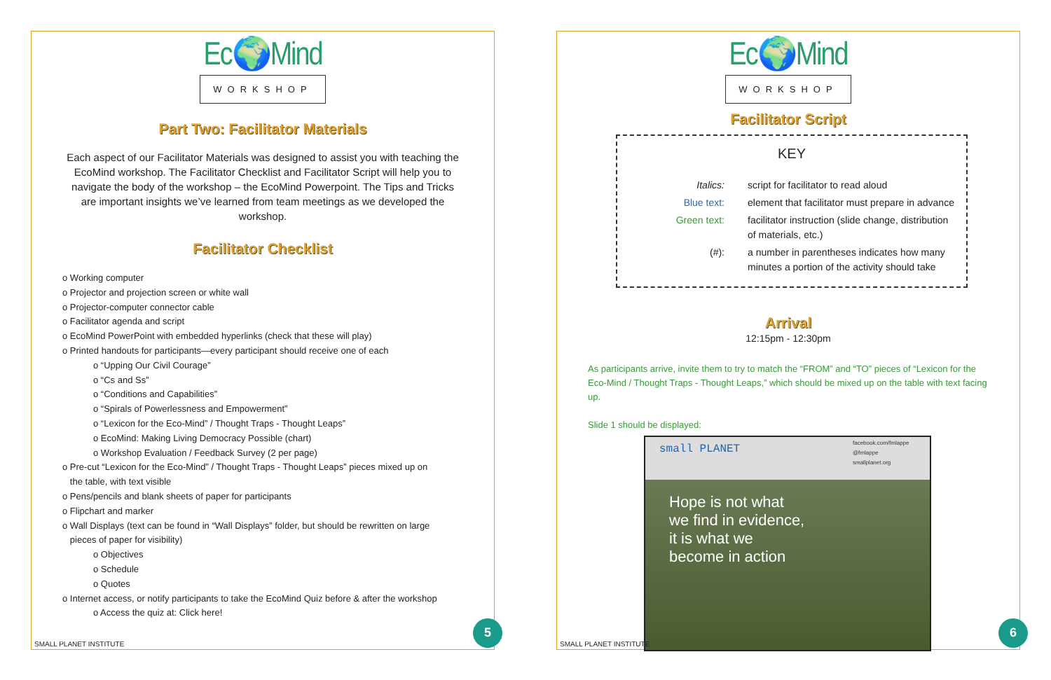Ec🌍Mind
WORKSHOP
Part Two: Facilitator Materials
Each aspect of our Facilitator Materials was designed to assist you with teaching the EcoMind workshop. The Facilitator Checklist and Facilitator Script will help you to navigate the body of the workshop – the EcoMind Powerpoint. The Tips and Tricks are important insights we’ve learned from team meetings as we developed the workshop.
Facilitator Checklist
o Working computer
o Projector and projection screen or white wall
o Projector-computer connector cable
o Facilitator agenda and script
o EcoMind PowerPoint with embedded hyperlinks (check that these will play)
o Printed handouts for participants—every participant should receive one of each
o “Upping Our Civil Courage”
o “Cs and Ss”
o “Conditions and Capabilities”
o “Spirals of Powerlessness and Empowerment”
o “Lexicon for the Eco-Mind” / Thought Traps - Thought Leaps”
o EcoMind: Making Living Democracy Possible (chart)
o Workshop Evaluation / Feedback Survey (2 per page)
o Pre-cut “Lexicon for the Eco-Mind” / Thought Traps - Thought Leaps” pieces mixed up on
the table, with text visible
o Pens/pencils and blank sheets of paper for participants
o Flipchart and marker
o Wall Displays (text can be found in “Wall Displays” folder, but should be rewritten on large
pieces of paper for visibility)
o Objectives
o Schedule
o Quotes
o Internet access, or notify participants to take the EcoMind Quiz before & after the workshop
o Access the quiz at: Click here!
SMALL PLANET INSTITUTE 5
Ec🌍Mind
WORKSHOP
Facilitator Script
KEY
| Italics: | script for facilitator to read aloud |
| Blue text: | element that facilitator must prepare in advance |
| Green text: | facilitator instruction (slide change, distribution of materials, etc.) |
| (#): | a number in parentheses indicates how many minutes a portion of the activity should take |
Arrival
12:15pm - 12:30pm
As participants arrive, invite them to try to match the “FROM” and “TO” pieces of “Lexicon for the Eco-Mind / Thought Traps - Thought Leaps,” which should be mixed up on the table with text facing up.
Slide 1 should be displayed:
small PLANET
facebook.com/fmlappe
@fmlappe
smallplanet.org
Hope is not what
we find in evidence,
it is what we
become in action
SMALL PLANET INSTITUTE 6